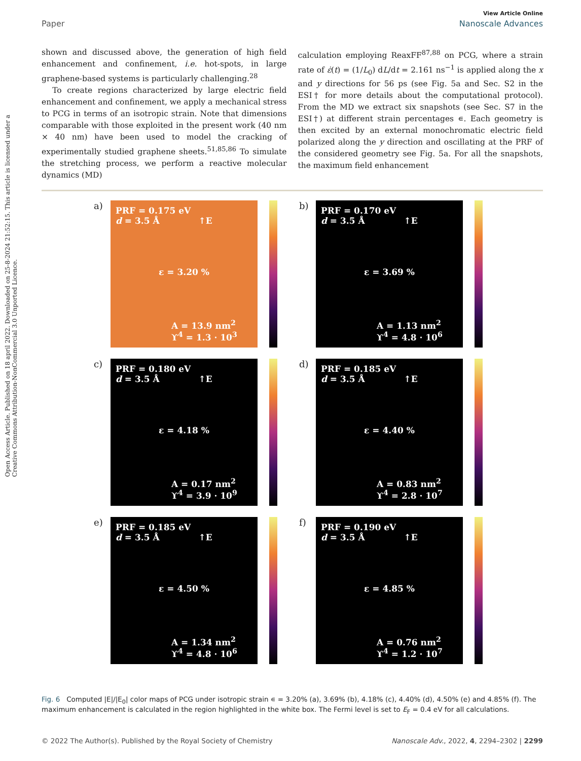Open Access Article. Published on 18 april 2022. Downloaded on 25-8-2024 21:52:15. This article is licensed under a Creative Commons Attribution-NonCommercial 3.0 Unported Licence.
View Article Online
Paper Nanoscale Advances
shown and discussed above, the generation of high field enhancement and confinement, i.e. hot-spots, in large graphene-based systems is particularly challenging.<sup>28</sup>
To create regions characterized by large electric field enhancement and confinement, we apply a mechanical stress to PCG in terms of an isotropic strain. Note that dimensions comparable with those exploited in the present work (40 nm × 40 nm) have been used to model the cracking of experimentally studied graphene sheets.<sup>51,85,86</sup> To simulate the stretching process, we perform a reactive molecular dynamics (MD)
calculation employing ReaxFF<sup>87,88</sup> on PCG, where a strain rate of ε̇(t) = (1/L<sub>0</sub>) dL/dt = 2.161 ns<sup>−1</sup> is applied along the x and y directions for 56 ps (see Fig. 5a and Sec. S2 in the ESI† for more details about the computational protocol). From the MD we extract six snapshots (see Sec. S7 in the ESI†) at different strain percentages ∊. Each geometry is then excited by an external monochromatic electric field polarized along the y direction and oscillating at the PRF of the considered geometry see Fig. 5a. For all the snapshots, the maximum field enhancement
a)
PRF = 0.175 eV
d = 3.5 Å ↑E
ε = 3.20 %
A = 13.9 nm<sup>2</sup>
ϒ<sup>4</sup> = 1.3 · 10<sup>3</sup>
b)
PRF = 0.170 eV
d = 3.5 Å ↑E
ε = 3.69 %
A = 1.13 nm<sup>2</sup>
ϒ<sup>4</sup> = 4.8 · 10<sup>6</sup>
c)
PRF = 0.180 eV
d = 3.5 Å ↑E
ε = 4.18 %
A = 0.17 nm<sup>2</sup>
ϒ<sup>4</sup> = 3.9 · 10<sup>9</sup>
d)
PRF = 0.185 eV
d = 3.5 Å ↑E
ε = 4.40 %
A = 0.83 nm<sup>2</sup>
ϒ<sup>4</sup> = 2.8 · 10<sup>7</sup>
e)
PRF = 0.185 eV
d = 3.5 Å ↑E
ε = 4.50 %
A = 1.34 nm<sup>2</sup>
ϒ<sup>4</sup> = 4.8 · 10<sup>6</sup>
f)
PRF = 0.190 eV
d = 3.5 Å ↑E
ε = 4.85 %
A = 0.76 nm<sup>2</sup>
ϒ<sup>4</sup> = 1.2 · 10<sup>7</sup>
Fig. 6 Computed |E|/|E<sub>0</sub>| color maps of PCG under isotropic strain ∊ = 3.20% (a), 3.69% (b), 4.18% (c), 4.40% (d), 4.50% (e) and 4.85% (f). The maximum enhancement is calculated in the region highlighted in the white box. The Fermi level is set to E<sub>F</sub> = 0.4 eV for all calculations.
© 2022 The Author(s). Published by the Royal Society of Chemistry Nanoscale Adv., 2022, 4, 2294–2302 | 2299